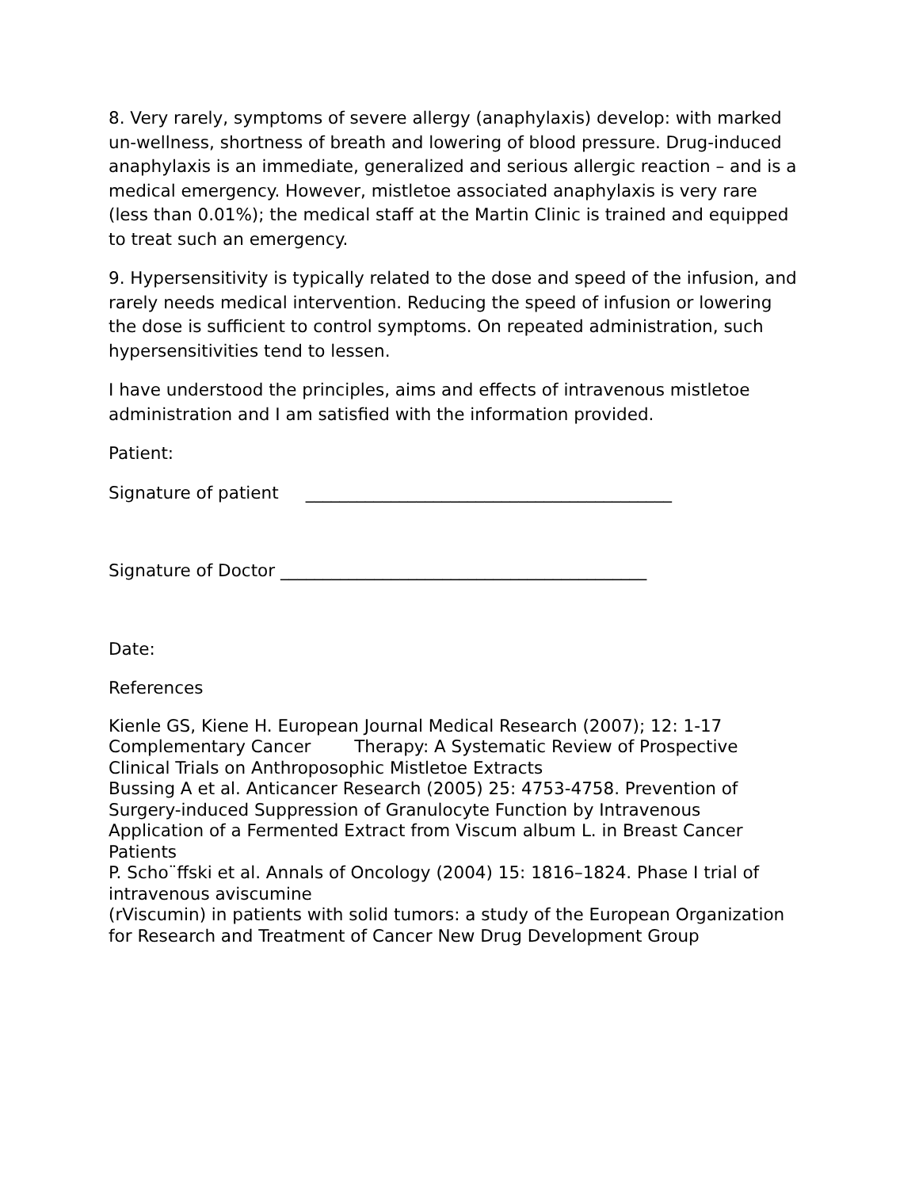8. Very rarely, symptoms of severe allergy (anaphylaxis) develop: with marked un-wellness, shortness of breath and lowering of blood pressure. Drug-induced anaphylaxis is an immediate, generalized and serious allergic reaction – and is a medical emergency. However, mistletoe associated anaphylaxis is very rare (less than 0.01%); the medical staff at the Martin Clinic is trained and equipped to treat such an emergency.
9. Hypersensitivity is typically related to the dose and speed of the infusion, and rarely needs medical intervention. Reducing the speed of infusion or lowering the dose is sufficient to control symptoms. On repeated administration, such hypersensitivities tend to lessen.
I have understood the principles, aims and effects of intravenous mistletoe administration and I am satisfied with the information provided.
Patient:
Signature of patient ___________________________________________
Signature of Doctor ___________________________________________
Date:
References
Kienle GS, Kiene H. European Journal Medical Research (2007); 12: 1-17 Complementary Cancer Therapy: A Systematic Review of Prospective Clinical Trials on Anthroposophic Mistletoe Extracts
Bussing A et al. Anticancer Research (2005) 25: 4753-4758. Prevention of Surgery-induced Suppression of Granulocyte Function by Intravenous Application of a Fermented Extract from Viscum album L. in Breast Cancer Patients
P. Scho¨ffski et al. Annals of Oncology (2004) 15: 1816–1824. Phase I trial of intravenous aviscumine
(rViscumin) in patients with solid tumors: a study of the European Organization for Research and Treatment of Cancer New Drug Development Group